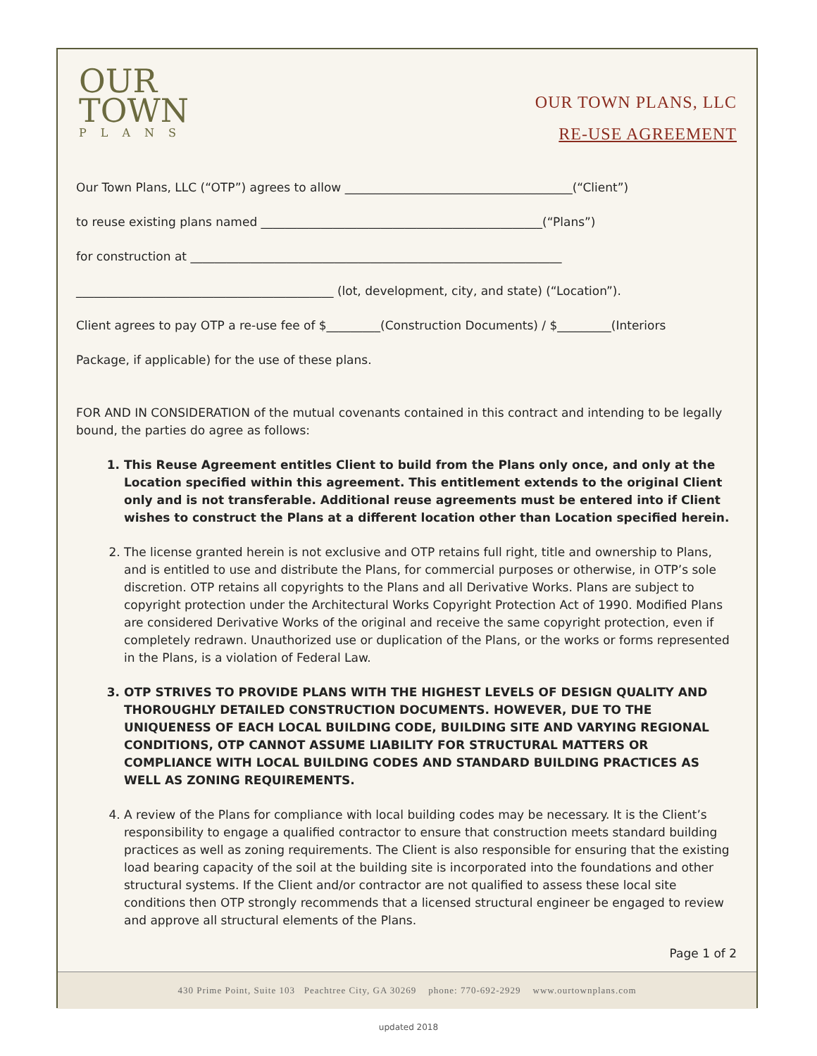OUR
TOWN
PLANS
OUR TOWN PLANS, LLC
RE-USE AGREEMENT
Our Town Plans, LLC (“OTP”) agrees to allow ______________________________________(“Client”)
to reuse existing plans named _______________________________________________(“Plans”)
for construction at ______________________________________________________________
___________________________________________ (lot, development, city, and state) (“Location”).
Client agrees to pay OTP a re-use fee of $_________(Construction Documents) / $_________(Interiors
Package, if applicable) for the use of these plans.
FOR AND IN CONSIDERATION of the mutual covenants contained in this contract and intending to be legally bound, the parties do agree as follows:
1. This Reuse Agreement entitles Client to build from the Plans only once, and only at the Location specified within this agreement. This entitlement extends to the original Client only and is not transferable. Additional reuse agreements must be entered into if Client wishes to construct the Plans at a different location other than Location specified herein.
2. The license granted herein is not exclusive and OTP retains full right, title and ownership to Plans, and is entitled to use and distribute the Plans, for commercial purposes or otherwise, in OTP’s sole discretion. OTP retains all copyrights to the Plans and all Derivative Works. Plans are subject to copyright protection under the Architectural Works Copyright Protection Act of 1990. Modified Plans are considered Derivative Works of the original and receive the same copyright protection, even if completely redrawn. Unauthorized use or duplication of the Plans, or the works or forms represented in the Plans, is a violation of Federal Law.
3. OTP STRIVES TO PROVIDE PLANS WITH THE HIGHEST LEVELS OF DESIGN QUALITY AND THOROUGHLY DETAILED CONSTRUCTION DOCUMENTS. HOWEVER, DUE TO THE UNIQUENESS OF EACH LOCAL BUILDING CODE, BUILDING SITE AND VARYING REGIONAL CONDITIONS, OTP CANNOT ASSUME LIABILITY FOR STRUCTURAL MATTERS OR COMPLIANCE WITH LOCAL BUILDING CODES AND STANDARD BUILDING PRACTICES AS WELL AS ZONING REQUIREMENTS.
4. A review of the Plans for compliance with local building codes may be necessary. It is the Client’s responsibility to engage a qualified contractor to ensure that construction meets standard building practices as well as zoning requirements. The Client is also responsible for ensuring that the existing load bearing capacity of the soil at the building site is incorporated into the foundations and other structural systems. If the Client and/or contractor are not qualified to assess these local site conditions then OTP strongly recommends that a licensed structural engineer be engaged to review and approve all structural elements of the Plans.
Page 1 of 2
430 Prime Point, Suite 103 Peachtree City, GA 30269 phone: 770-692-2929 www.ourtownplans.com
updated 2018